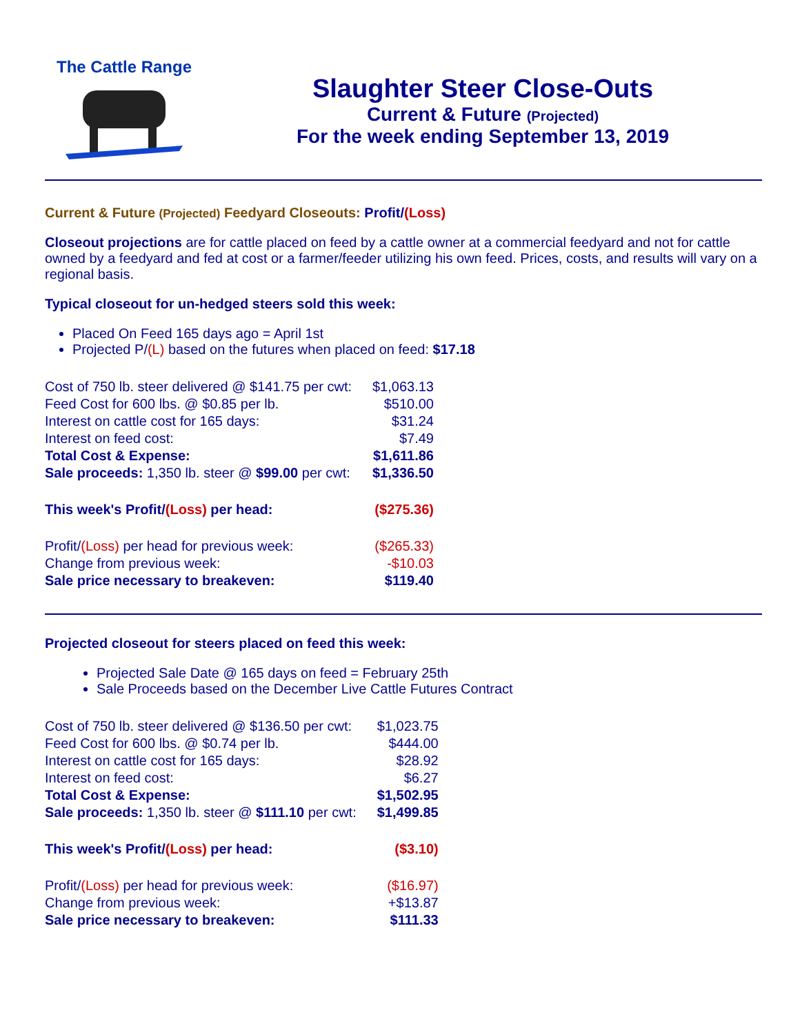The Cattle Range
Slaughter Steer Close-Outs
Current & Future (Projected)
For the week ending September 13, 2019
Current & Future (Projected) Feedyard Closeouts: Profit/(Loss)
Closeout projections are for cattle placed on feed by a cattle owner at a commercial feedyard and not for cattle owned by a feedyard and fed at cost or a farmer/feeder utilizing his own feed. Prices, costs, and results will vary on a regional basis.
Typical closeout for un-hedged steers sold this week:
Placed On Feed 165 days ago = April 1st
Projected P/(L) based on the futures when placed on feed: $17.18
| Cost of 750 lb. steer delivered @ $141.75 per cwt: | $1,063.13 |
| Feed Cost for 600 lbs. @ $0.85 per lb. | $510.00 |
| Interest on cattle cost for 165 days: | $31.24 |
| Interest on feed cost: | $7.49 |
| Total Cost & Expense: | $1,611.86 |
| Sale proceeds: 1,350 lb. steer @ $99.00 per cwt: | $1,336.50 |
| This week's Profit/ (Loss) per head: | ($275.36) |
| Profit/ (Loss) per head for previous week: | ($265.33) |
| Change from previous week: | -$10.03 |
| Sale price necessary to breakeven: | $119.40 |
Projected closeout for steers placed on feed this week:
Projected Sale Date @ 165 days on feed = February 25th
Sale Proceeds based on the December Live Cattle Futures Contract
| Cost of 750 lb. steer delivered @ $136.50 per cwt: | $1,023.75 |
| Feed Cost for 600 lbs. @ $0.74 per lb. | $444.00 |
| Interest on cattle cost for 165 days: | $28.92 |
| Interest on feed cost: | $6.27 |
| Total Cost & Expense: | $1,502.95 |
| Sale proceeds: 1,350 lb. steer @ $111.10 per cwt: | $1,499.85 |
| This week's Profit/ (Loss) per head: | ($3.10) |
| Profit/ (Loss) per head for previous week: | ($16.97) |
| Change from previous week: | +$13.87 |
| Sale price necessary to breakeven: | $111.33 |